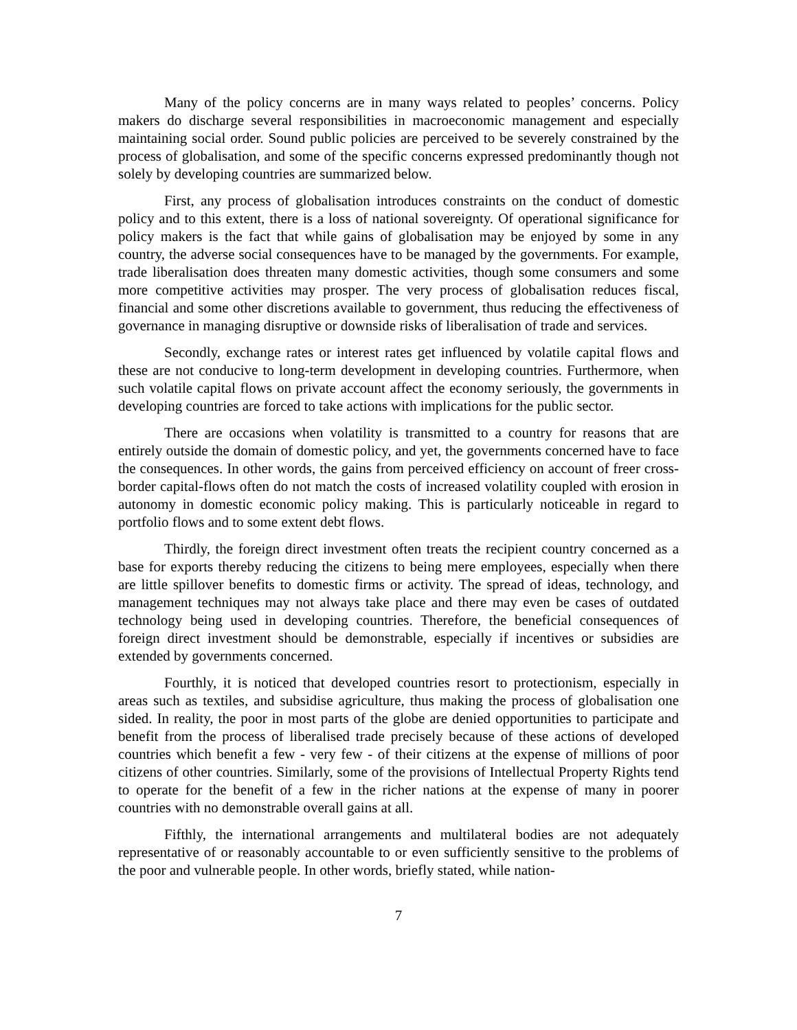Many of the policy concerns are in many ways related to peoples’ concerns. Policy makers do discharge several responsibilities in macroeconomic management and especially maintaining social order. Sound public policies are perceived to be severely constrained by the process of globalisation, and some of the specific concerns expressed predominantly though not solely by developing countries are summarized below.
First, any process of globalisation introduces constraints on the conduct of domestic policy and to this extent, there is a loss of national sovereignty. Of operational significance for policy makers is the fact that while gains of globalisation may be enjoyed by some in any country, the adverse social consequences have to be managed by the governments. For example, trade liberalisation does threaten many domestic activities, though some consumers and some more competitive activities may prosper. The very process of globalisation reduces fiscal, financial and some other discretions available to government, thus reducing the effectiveness of governance in managing disruptive or downside risks of liberalisation of trade and services.
Secondly, exchange rates or interest rates get influenced by volatile capital flows and these are not conducive to long-term development in developing countries. Furthermore, when such volatile capital flows on private account affect the economy seriously, the governments in developing countries are forced to take actions with implications for the public sector.
There are occasions when volatility is transmitted to a country for reasons that are entirely outside the domain of domestic policy, and yet, the governments concerned have to face the consequences. In other words, the gains from perceived efficiency on account of freer cross-border capital-flows often do not match the costs of increased volatility coupled with erosion in autonomy in domestic economic policy making. This is particularly noticeable in regard to portfolio flows and to some extent debt flows.
Thirdly, the foreign direct investment often treats the recipient country concerned as a base for exports thereby reducing the citizens to being mere employees, especially when there are little spillover benefits to domestic firms or activity. The spread of ideas, technology, and management techniques may not always take place and there may even be cases of outdated technology being used in developing countries. Therefore, the beneficial consequences of foreign direct investment should be demonstrable, especially if incentives or subsidies are extended by governments concerned.
Fourthly, it is noticed that developed countries resort to protectionism, especially in areas such as textiles, and subsidise agriculture, thus making the process of globalisation one sided. In reality, the poor in most parts of the globe are denied opportunities to participate and benefit from the process of liberalised trade precisely because of these actions of developed countries which benefit a few - very few - of their citizens at the expense of millions of poor citizens of other countries. Similarly, some of the provisions of Intellectual Property Rights tend to operate for the benefit of a few in the richer nations at the expense of many in poorer countries with no demonstrable overall gains at all.
Fifthly, the international arrangements and multilateral bodies are not adequately representative of or reasonably accountable to or even sufficiently sensitive to the problems of the poor and vulnerable people. In other words, briefly stated, while nation-
7